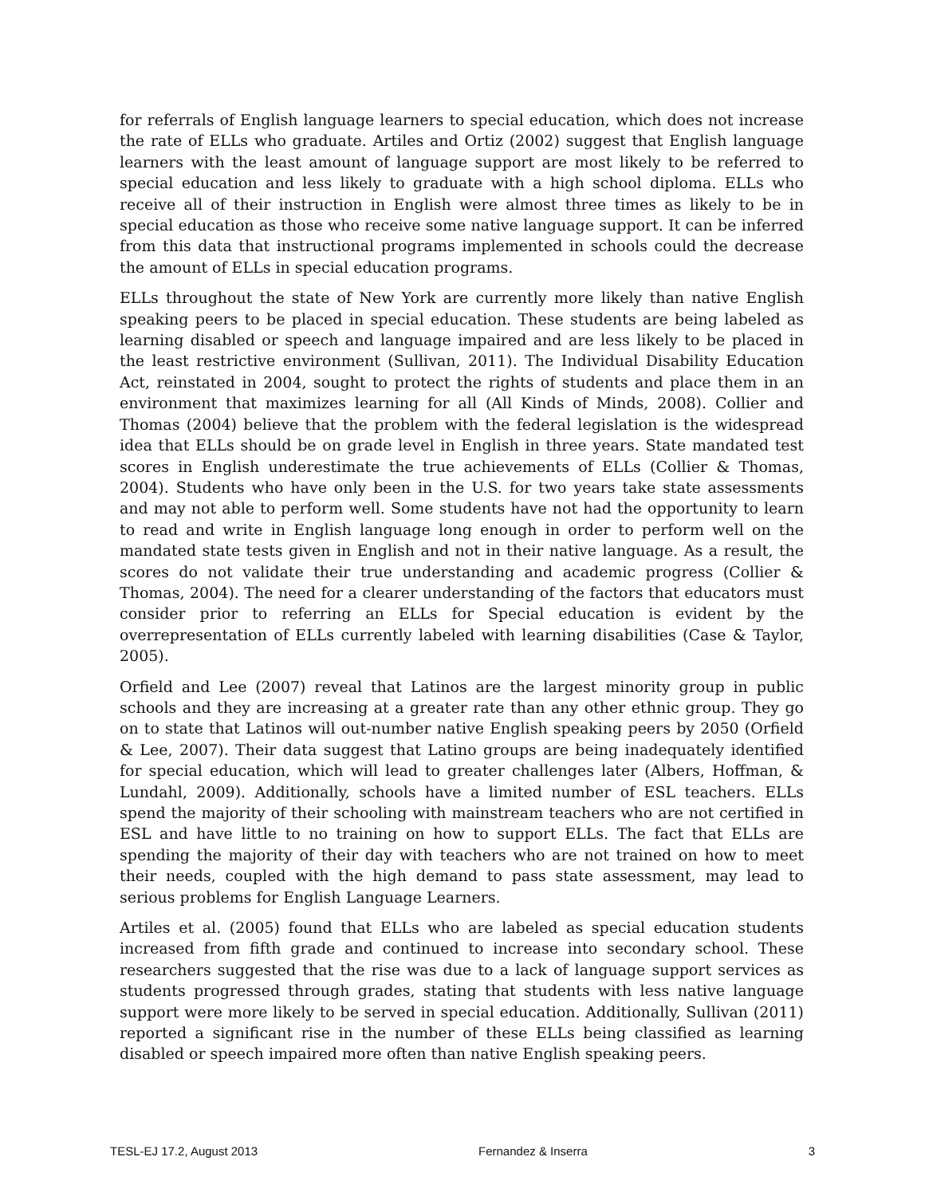for referrals of English language learners to special education, which does not increase the rate of ELLs who graduate. Artiles and Ortiz (2002) suggest that English language learners with the least amount of language support are most likely to be referred to special education and less likely to graduate with a high school diploma. ELLs who receive all of their instruction in English were almost three times as likely to be in special education as those who receive some native language support. It can be inferred from this data that instructional programs implemented in schools could the decrease the amount of ELLs in special education programs.
ELLs throughout the state of New York are currently more likely than native English speaking peers to be placed in special education. These students are being labeled as learning disabled or speech and language impaired and are less likely to be placed in the least restrictive environment (Sullivan, 2011). The Individual Disability Education Act, reinstated in 2004, sought to protect the rights of students and place them in an environment that maximizes learning for all (All Kinds of Minds, 2008). Collier and Thomas (2004) believe that the problem with the federal legislation is the widespread idea that ELLs should be on grade level in English in three years. State mandated test scores in English underestimate the true achievements of ELLs (Collier & Thomas, 2004). Students who have only been in the U.S. for two years take state assessments and may not able to perform well. Some students have not had the opportunity to learn to read and write in English language long enough in order to perform well on the mandated state tests given in English and not in their native language. As a result, the scores do not validate their true understanding and academic progress (Collier & Thomas, 2004). The need for a clearer understanding of the factors that educators must consider prior to referring an ELLs for Special education is evident by the overrepresentation of ELLs currently labeled with learning disabilities (Case & Taylor, 2005).
Orfield and Lee (2007) reveal that Latinos are the largest minority group in public schools and they are increasing at a greater rate than any other ethnic group. They go on to state that Latinos will out-number native English speaking peers by 2050 (Orfield & Lee, 2007). Their data suggest that Latino groups are being inadequately identified for special education, which will lead to greater challenges later (Albers, Hoffman, & Lundahl, 2009). Additionally, schools have a limited number of ESL teachers. ELLs spend the majority of their schooling with mainstream teachers who are not certified in ESL and have little to no training on how to support ELLs. The fact that ELLs are spending the majority of their day with teachers who are not trained on how to meet their needs, coupled with the high demand to pass state assessment, may lead to serious problems for English Language Learners.
Artiles et al. (2005) found that ELLs who are labeled as special education students increased from fifth grade and continued to increase into secondary school. These researchers suggested that the rise was due to a lack of language support services as students progressed through grades, stating that students with less native language support were more likely to be served in special education. Additionally, Sullivan (2011) reported a significant rise in the number of these ELLs being classified as learning disabled or speech impaired more often than native English speaking peers.
TESL-EJ 17.2, August 2013 Fernandez & Inserra 3